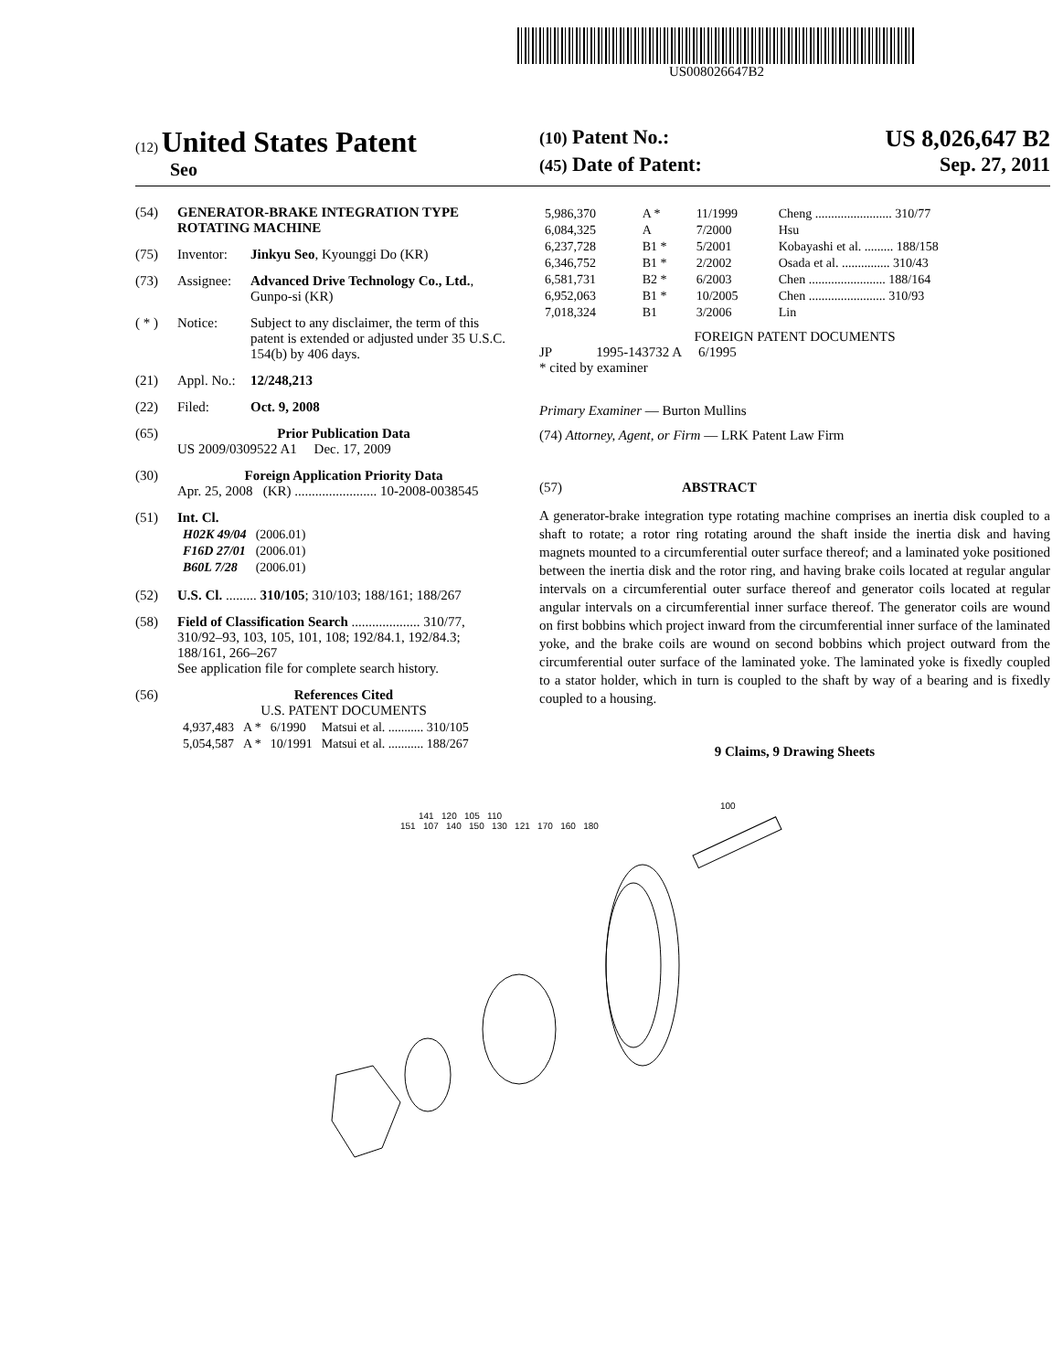US008026647B2
(12) United States Patent
Seo
(10) Patent No.: US 8,026,647 B2
(45) Date of Patent: Sep. 27, 2011
(54) GENERATOR-BRAKE INTEGRATION TYPE ROTATING MACHINE
(75) Inventor: Jinkyu Seo, Kyounggi Do (KR)
(73) Assignee: Advanced Drive Technology Co., Ltd., Gunpo-si (KR)
( * ) Notice: Subject to any disclaimer, the term of this patent is extended or adjusted under 35 U.S.C. 154(b) by 406 days.
(21) Appl. No.: 12/248,213
(22) Filed: Oct. 9, 2008
(65) Prior Publication Data
US 2009/0309522 A1 Dec. 17, 2009
(30) Foreign Application Priority Data
Apr. 25, 2008 (KR) ........................ 10-2008-0038545
(51) Int. Cl.
| H02K 49/04 | (2006.01) |
| F16D 27/01 | (2006.01) |
| B60L 7/28 | (2006.01) |
(52) U.S. Cl. ......... 310/105; 310/103; 188/161; 188/267
(58) Field of Classification Search .................... 310/77, 310/92–93, 103, 105, 101, 108; 192/84.1, 192/84.3; 188/161, 266–267
See application file for complete search history.
(56) References Cited
U.S. PATENT DOCUMENTS
| 4,937,483 | A * | 6/1990 | Matsui et al. ........... 310/105 |
| 5,054,587 | A * | 10/1991 | Matsui et al. ........... 188/267 |
| 5,986,370 | A * | 11/1999 | Cheng ........................ 310/77 |
| 6,084,325 | A | 7/2000 | Hsu |
| 6,237,728 | B1 * | 5/2001 | Kobayashi et al. ......... 188/158 |
| 6,346,752 | B1 * | 2/2002 | Osada et al. ............... 310/43 |
| 6,581,731 | B2 * | 6/2003 | Chen ........................ 188/164 |
| 6,952,063 | B1 * | 10/2005 | Chen ........................ 310/93 |
| 7,018,324 | B1 | 3/2006 | Lin |
FOREIGN PATENT DOCUMENTS
JP 1995-143732 A 6/1995
* cited by examiner
Primary Examiner — Burton Mullins
(74) Attorney, Agent, or Firm — LRK Patent Law Firm
(57) ABSTRACT
A generator-brake integration type rotating machine comprises an inertia disk coupled to a shaft to rotate; a rotor ring rotating around the shaft inside the inertia disk and having magnets mounted to a circumferential outer surface thereof; and a laminated yoke positioned between the inertia disk and the rotor ring, and having brake coils located at regular angular intervals on a circumferential outer surface thereof and generator coils located at regular angular intervals on a circumferential inner surface thereof. The generator coils are wound on first bobbins which project inward from the circumferential inner surface of the laminated yoke, and the brake coils are wound on second bobbins which project outward from the circumferential outer surface of the laminated yoke. The laminated yoke is fixedly coupled to a stator holder, which in turn is coupled to the shaft by way of a bearing and is fixedly coupled to a housing.
9 Claims, 9 Drawing Sheets
100
141 120 105 110
151 107 140 150 130 121 170 160 180